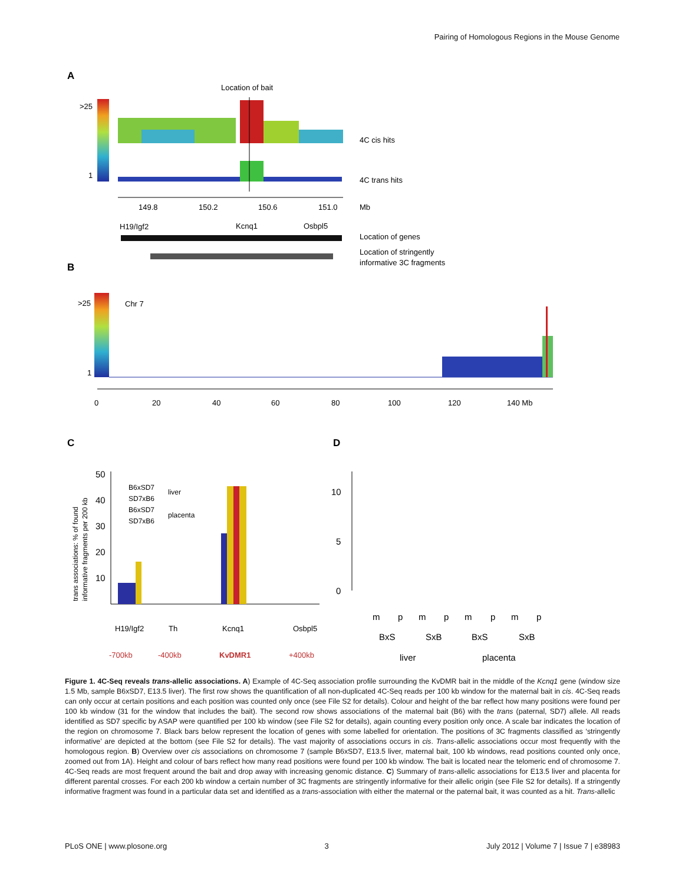Pairing of Homologous Regions in the Mouse Genome
A
Location of bait
>25
1
4C cis hits
4C trans hits
149.8
150.2
150.6
151.0
Mb
H19/Igf2
Kcnq1
Osbpl5
Location of genes
Location of stringently
informative 3C fragments
B
>25
1
Chr 7
0
20
40
60
80
100
120
140 Mb
C
D
trans associations: % of found
informative fragments per 200 kb
50
40
30
20
10
B6xSD7
SD7xB6
B6xSD7
SD7xB6
liver
placenta
H19/Igf2
Th
Kcnq1
Osbpl5
-700kb
-400kb
KvDMR1
+400kb
10
5
0
m
p
m
p
m
p
m
p
BxS
SxB
BxS
SxB
liver
placenta
Figure 1. 4C-Seq reveals trans-allelic associations. A) Example of 4C-Seq association profile surrounding the KvDMR bait in the middle of the Kcnq1 gene (window size 1.5 Mb, sample B6xSD7, E13.5 liver). The first row shows the quantification of all non-duplicated 4C-Seq reads per 100 kb window for the maternal bait in cis. 4C-Seq reads can only occur at certain positions and each position was counted only once (see File S2 for details). Colour and height of the bar reflect how many positions were found per 100 kb window (31 for the window that includes the bait). The second row shows associations of the maternal bait (B6) with the trans (paternal, SD7) allele. All reads identified as SD7 specific by ASAP were quantified per 100 kb window (see File S2 for details), again counting every position only once. A scale bar indicates the location of the region on chromosome 7. Black bars below represent the location of genes with some labelled for orientation. The positions of 3C fragments classified as ‘stringently informative’ are depicted at the bottom (see File S2 for details). The vast majority of associations occurs in cis. Trans-allelic associations occur most frequently with the homologous region. B) Overview over cis associations on chromosome 7 (sample B6xSD7, E13.5 liver, maternal bait, 100 kb windows, read positions counted only once, zoomed out from 1A). Height and colour of bars reflect how many read positions were found per 100 kb window. The bait is located near the telomeric end of chromosome 7. 4C-Seq reads are most frequent around the bait and drop away with increasing genomic distance. C) Summary of trans-allelic associations for E13.5 liver and placenta for different parental crosses. For each 200 kb window a certain number of 3C fragments are stringently informative for their allelic origin (see File S2 for details). If a stringently informative fragment was found in a particular data set and identified as a trans-association with either the maternal or the paternal bait, it was counted as a hit. Trans-allelic
PLoS ONE | www.plosone.org 3 July 2012 | Volume 7 | Issue 7 | e38983